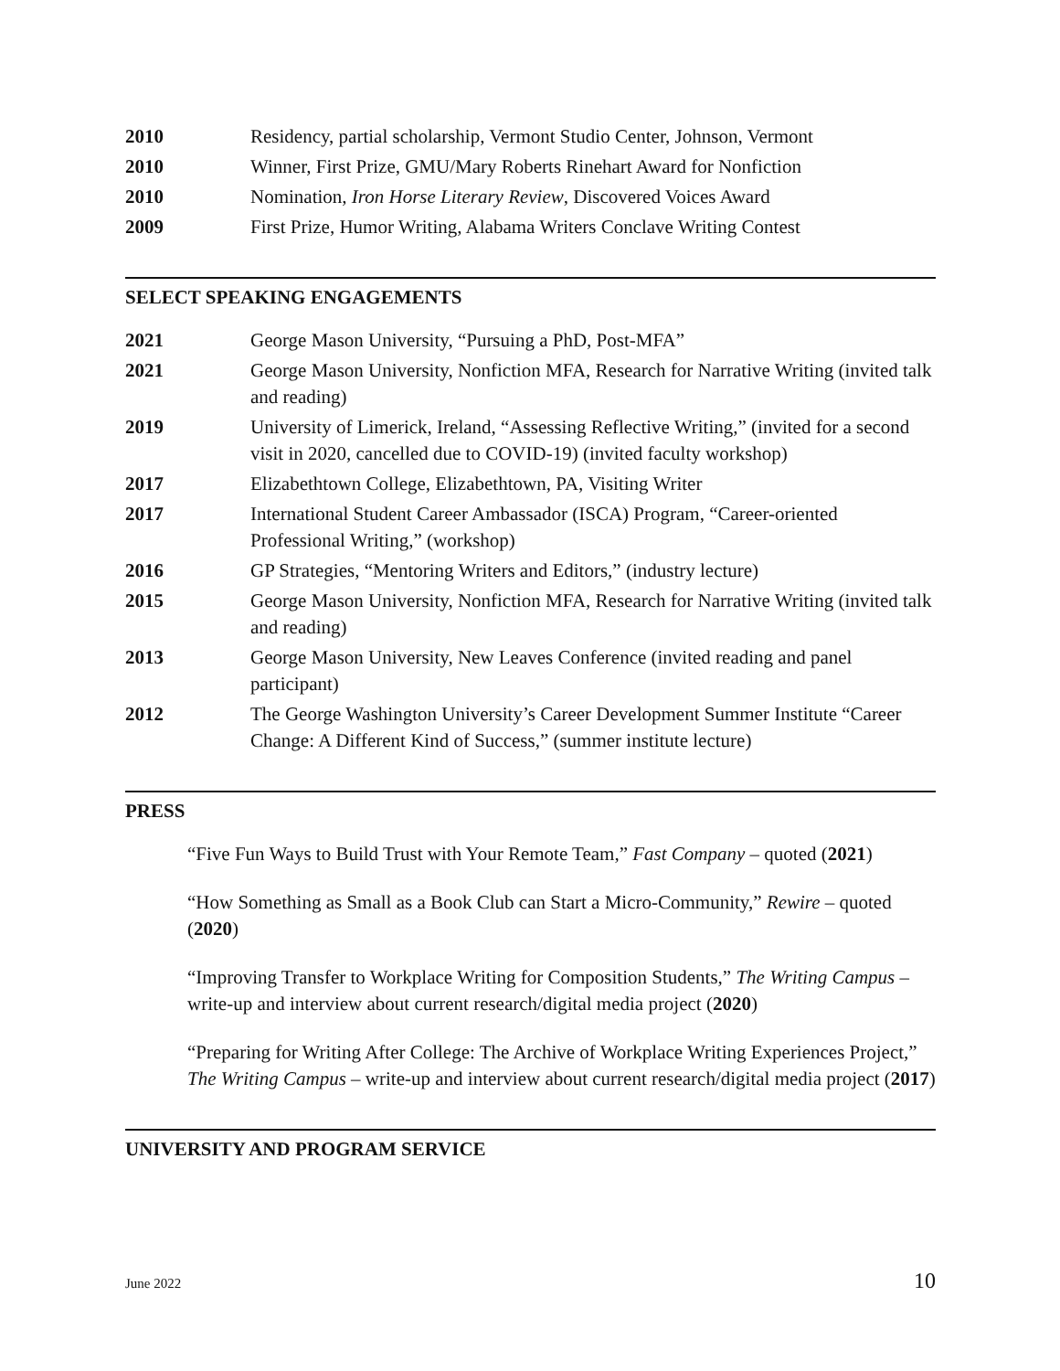2010 Residency, partial scholarship, Vermont Studio Center, Johnson, Vermont
2010 Winner, First Prize, GMU/Mary Roberts Rinehart Award for Nonfiction
2010 Nomination, Iron Horse Literary Review, Discovered Voices Award
2009 First Prize, Humor Writing, Alabama Writers Conclave Writing Contest
SELECT SPEAKING ENGAGEMENTS
2021 George Mason University, “Pursuing a PhD, Post-MFA”
2021 George Mason University, Nonfiction MFA, Research for Narrative Writing (invited talk and reading)
2019 University of Limerick, Ireland, “Assessing Reflective Writing,” (invited for a second visit in 2020, cancelled due to COVID-19) (invited faculty workshop)
2017 Elizabethtown College, Elizabethtown, PA, Visiting Writer
2017 International Student Career Ambassador (ISCA) Program, “Career-oriented Professional Writing,” (workshop)
2016 GP Strategies, “Mentoring Writers and Editors,” (industry lecture)
2015 George Mason University, Nonfiction MFA, Research for Narrative Writing (invited talk and reading)
2013 George Mason University, New Leaves Conference (invited reading and panel participant)
2012 The George Washington University’s Career Development Summer Institute “Career Change: A Different Kind of Success,” (summer institute lecture)
PRESS
“Five Fun Ways to Build Trust with Your Remote Team,” Fast Company – quoted (2021)
“How Something as Small as a Book Club can Start a Micro-Community,” Rewire – quoted (2020)
“Improving Transfer to Workplace Writing for Composition Students,” The Writing Campus – write-up and interview about current research/digital media project (2020)
“Preparing for Writing After College: The Archive of Workplace Writing Experiences Project,” The Writing Campus – write-up and interview about current research/digital media project (2017)
UNIVERSITY AND PROGRAM SERVICE
June 2022 10